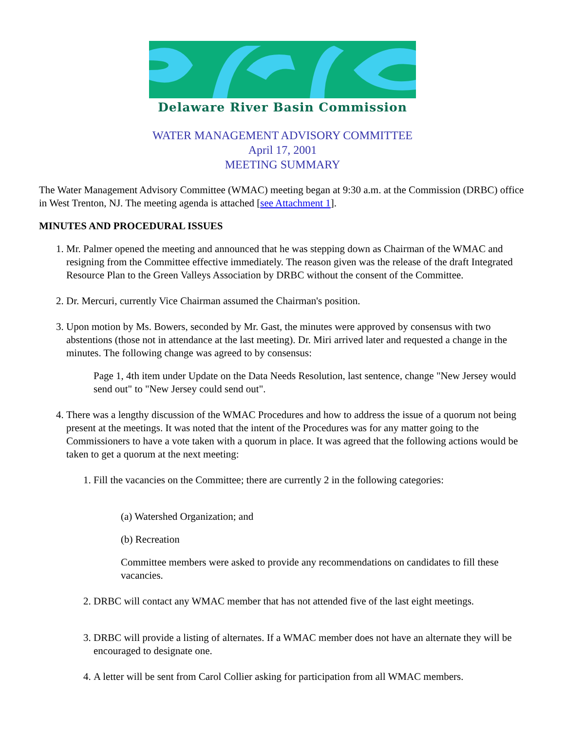Delaware River Basin Commission
WATER MANAGEMENT ADVISORY COMMITTEE
April 17, 2001
MEETING SUMMARY
The Water Management Advisory Committee (WMAC) meeting began at 9:30 a.m. at the Commission (DRBC) office in West Trenton, NJ. The meeting agenda is attached [see Attachment 1].
MINUTES AND PROCEDURAL ISSUES
1. Mr. Palmer opened the meeting and announced that he was stepping down as Chairman of the WMAC and resigning from the Committee effective immediately. The reason given was the release of the draft Integrated Resource Plan to the Green Valleys Association by DRBC without the consent of the Committee.
2. Dr. Mercuri, currently Vice Chairman assumed the Chairman's position.
3. Upon motion by Ms. Bowers, seconded by Mr. Gast, the minutes were approved by consensus with two abstentions (those not in attendance at the last meeting). Dr. Miri arrived later and requested a change in the minutes. The following change was agreed to by consensus:
Page 1, 4th item under Update on the Data Needs Resolution, last sentence, change "New Jersey would send out" to "New Jersey could send out".
4. There was a lengthy discussion of the WMAC Procedures and how to address the issue of a quorum not being present at the meetings. It was noted that the intent of the Procedures was for any matter going to the Commissioners to have a vote taken with a quorum in place. It was agreed that the following actions would be taken to get a quorum at the next meeting:
1. Fill the vacancies on the Committee; there are currently 2 in the following categories:
(a) Watershed Organization; and
(b) Recreation
Committee members were asked to provide any recommendations on candidates to fill these vacancies.
2. DRBC will contact any WMAC member that has not attended five of the last eight meetings.
3. DRBC will provide a listing of alternates. If a WMAC member does not have an alternate they will be encouraged to designate one.
4. A letter will be sent from Carol Collier asking for participation from all WMAC members.